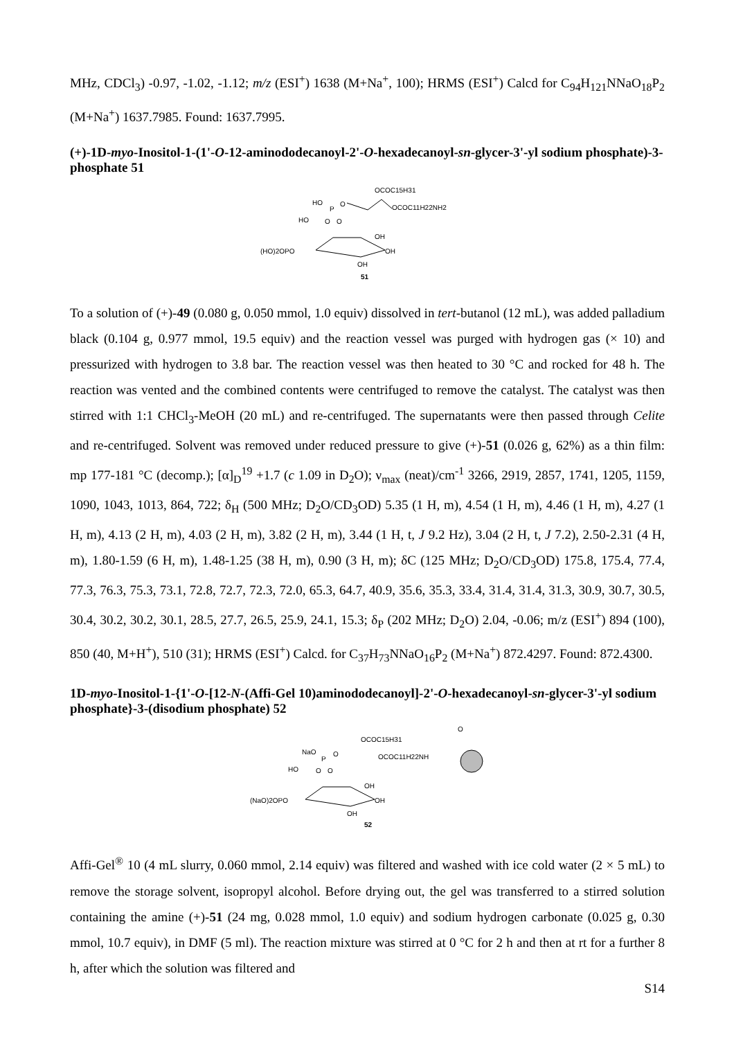MHz, CDCl<sub>3</sub>) -0.97, -1.02, -1.12; m/z (ESI<sup>+</sup>) 1638 (M+Na<sup>+</sup>, 100); HRMS (ESI<sup>+</sup>) Calcd for C<sub>94</sub>H<sub>121</sub>NNaO<sub>18</sub>P<sub>2</sub> (M+Na<sup>+</sup>) 1637.7985. Found: 1637.7995.
(+)-1D-myo-Inositol-1-(1'-O-12-aminododecanoyl-2'-O-hexadecanoyl-sn-glycer-3'-yl sodium phosphate)-3-phosphate 51
OCOC15H31
HO
P
O
OCOC11H22NH2
HO
O
O
OH
(HO)2OPO
OH
OH
51
To a solution of (+)-49 (0.080 g, 0.050 mmol, 1.0 equiv) dissolved in tert-butanol (12 mL), was added palladium black (0.104 g, 0.977 mmol, 19.5 equiv) and the reaction vessel was purged with hydrogen gas (× 10) and pressurized with hydrogen to 3.8 bar. The reaction vessel was then heated to 30 °C and rocked for 48 h. The reaction was vented and the combined contents were centrifuged to remove the catalyst. The catalyst was then stirred with 1:1 CHCl<sub>3</sub>-MeOH (20 mL) and re-centrifuged. The supernatants were then passed through Celite and re-centrifuged. Solvent was removed under reduced pressure to give (+)-51 (0.026 g, 62%) as a thin film: mp 177-181 °C (decomp.); [α]<sub>D</sub><sup>19</sup> +1.7 (c 1.09 in D<sub>2</sub>O); ν<sub>max</sub> (neat)/cm<sup>-1</sup> 3266, 2919, 2857, 1741, 1205, 1159, 1090, 1043, 1013, 864, 722; δ<sub>H</sub> (500 MHz; D<sub>2</sub>O/CD<sub>3</sub>OD) 5.35 (1 H, m), 4.54 (1 H, m), 4.46 (1 H, m), 4.27 (1 H, m), 4.13 (2 H, m), 4.03 (2 H, m), 3.82 (2 H, m), 3.44 (1 H, t, J 9.2 Hz), 3.04 (2 H, t, J 7.2), 2.50-2.31 (4 H, m), 1.80-1.59 (6 H, m), 1.48-1.25 (38 H, m), 0.90 (3 H, m); δC (125 MHz; D<sub>2</sub>O/CD<sub>3</sub>OD) 175.8, 175.4, 77.4, 77.3, 76.3, 75.3, 73.1, 72.8, 72.7, 72.3, 72.0, 65.3, 64.7, 40.9, 35.6, 35.3, 33.4, 31.4, 31.4, 31.3, 30.9, 30.7, 30.5, 30.4, 30.2, 30.2, 30.1, 28.5, 27.7, 26.5, 25.9, 24.1, 15.3; δ<sub>P</sub> (202 MHz; D<sub>2</sub>O) 2.04, -0.06; m/z (ESI<sup>+</sup>) 894 (100), 850 (40, M+H<sup>+</sup>), 510 (31); HRMS (ESI<sup>+</sup>) Calcd. for C<sub>37</sub>H<sub>73</sub>NNaO<sub>16</sub>P<sub>2</sub> (M+Na<sup>+</sup>) 872.4297. Found: 872.4300.
1D-myo-Inositol-1-{1'-O-[12-N-(Affi-Gel 10)aminododecanoyl]-2'-O-hexadecanoyl-sn-glycer-3'-yl sodium phosphate}-3-(disodium phosphate) 52
O
OCOC15H31
NaO
P
O
OCOC11H22NH
HO
O
O
OH
(NaO)2OPO
OH
OH
52
Affi-Gel<sup>®</sup> 10 (4 mL slurry, 0.060 mmol, 2.14 equiv) was filtered and washed with ice cold water (2 × 5 mL) to remove the storage solvent, isopropyl alcohol. Before drying out, the gel was transferred to a stirred solution containing the amine (+)-51 (24 mg, 0.028 mmol, 1.0 equiv) and sodium hydrogen carbonate (0.025 g, 0.30 mmol, 10.7 equiv), in DMF (5 ml). The reaction mixture was stirred at 0 °C for 2 h and then at rt for a further 8 h, after which the solution was filtered and
S14